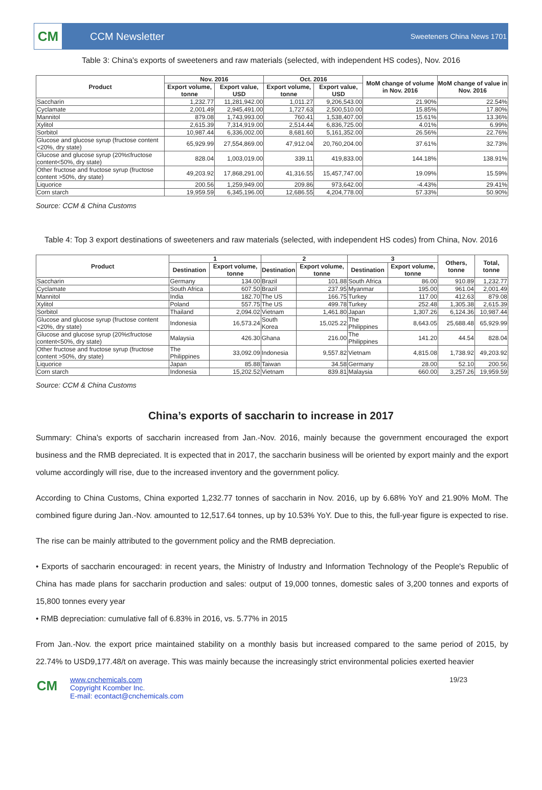CM
CCM Newsletter
Sweeteners China News 1701
Table 3: China's exports of sweeteners and raw materials (selected, with independent HS codes), Nov. 2016
| Product | Nov. 2016 | | Oct. 2016 | | MoM change of volume in Nov. 2016 | MoM change of value in Nov. 2016 |
| --- | --- | --- | --- | --- | --- | --- |
| | Export volume, tonne | Export value, USD | Export volume, tonne | Export value, USD | | |
| Saccharin | 1,232.77 | 11,281,942.00 | 1,011.27 | 9,206,543.00 | 21.90% | 22.54% |
| Cyclamate | 2,001.49 | 2,945,491.00 | 1,727.63 | 2,500,510.00 | 15.85% | 17.80% |
| Mannitol | 879.08 | 1,743,993.00 | 760.41 | 1,538,407.00 | 15.61% | 13.36% |
| Xylitol | 2,615.39 | 7,314,919.00 | 2,514.44 | 6,836,725.00 | 4.01% | 6.99% |
| Sorbitol | 10,987.44 | 6,336,002.00 | 8,681.60 | 5,161,352.00 | 26.56% | 22.76% |
| Glucose and glucose syrup (fructose content <20%, dry state) | 65,929.99 | 27,554,869.00 | 47,912.04 | 20,760,204.00 | 37.61% | 32.73% |
| Glucose and glucose syrup (20%≤fructose content<50%, dry state) | 828.04 | 1,003,019.00 | 339.11 | 419,833.00 | 144.18% | 138.91% |
| Other fructose and fructose syrup (fructose content >50%, dry state) | 49,203.92 | 17,868,291.00 | 41,316.55 | 15,457,747.00 | 19.09% | 15.59% |
| Liquorice | 200.56 | 1,259,949.00 | 209.86 | 973,642.00 | -4.43% | 29.41% |
| Corn starch | 19,959.59 | 6,345,196.00 | 12,686.55 | 4,204,778.00 | 57.33% | 50.90% |
Source: CCM & China Customs
Table 4: Top 3 export destinations of sweeteners and raw materials (selected, with independent HS codes) from China, Nov. 2016
| Product | 1 | | 2 | | 3 | | Others, tonne | Total, tonne |
| --- | --- | --- | --- | --- | --- | --- | --- | --- |
| | Destination | Export volume, tonne | Destination | Export volume, tonne | Destination | Export volume, tonne | | |
| Saccharin | Germany | 134.00 | Brazil | 101.88 | South Africa | 86.00 | 910.89 | 1,232.77 |
| Cyclamate | South Africa | 607.50 | Brazil | 237.95 | Myanmar | 195.00 | 961.04 | 2,001.49 |
| Mannitol | India | 182.70 | The US | 166.75 | Turkey | 117.00 | 412.63 | 879.08 |
| Xylitol | Poland | 557.75 | The US | 499.78 | Turkey | 252.48 | 1,305.38 | 2,615.39 |
| Sorbitol | Thailand | 2,094.02 | Vietnam | 1,461.80 | Japan | 1,307.26 | 6,124.36 | 10,987.44 |
| Glucose and glucose syrup (fructose content <20%, dry state) | Indonesia | 16,573.24 | South Korea | 15,025.22 | The Philippines | 8,643.05 | 25,688.48 | 65,929.99 |
| Glucose and glucose syrup (20%≤fructose content<50%, dry state) | Malaysia | 426.30 | Ghana | 216.00 | The Philippines | 141.20 | 44.54 | 828.04 |
| Other fructose and fructose syrup (fructose content >50%, dry state) | The Philippines | 33,092.09 | Indonesia | 9,557.82 | Vietnam | 4,815.08 | 1,738.92 | 49,203.92 |
| Liquorice | Japan | 85.88 | Taiwan | 34.58 | Germany | 28.00 | 52.10 | 200.56 |
| Corn starch | Indonesia | 15,202.52 | Vietnam | 839.81 | Malaysia | 660.00 | 3,257.26 | 19,959.59 |
Source: CCM & China Customs
China’s exports of saccharin to increase in 2017
Summary: China's exports of saccharin increased from Jan.-Nov. 2016, mainly because the government encouraged the export business and the RMB depreciated. It is expected that in 2017, the saccharin business will be oriented by export mainly and the export volume accordingly will rise, due to the increased inventory and the government policy.
According to China Customs, China exported 1,232.77 tonnes of saccharin in Nov. 2016, up by 6.68% YoY and 21.90% MoM. The combined figure during Jan.-Nov. amounted to 12,517.64 tonnes, up by 10.53% YoY. Due to this, the full-year figure is expected to rise.
The rise can be mainly attributed to the government policy and the RMB depreciation.
• Exports of saccharin encouraged: in recent years, the Ministry of Industry and Information Technology of the People's Republic of China has made plans for saccharin production and sales: output of 19,000 tonnes, domestic sales of 3,200 tonnes and exports of 15,800 tonnes every year
• RMB depreciation: cumulative fall of 6.83% in 2016, vs. 5.77% in 2015
From Jan.-Nov. the export price maintained stability on a monthly basis but increased compared to the same period of 2015, by 22.74% to USD9,177.48/t on average. This was mainly because the increasingly strict environmental policies exerted heavier
CM
www.cnchemicals.com
Copyright Kcomber Inc.
E-mail: econtact@cnchemicals.com
19/23